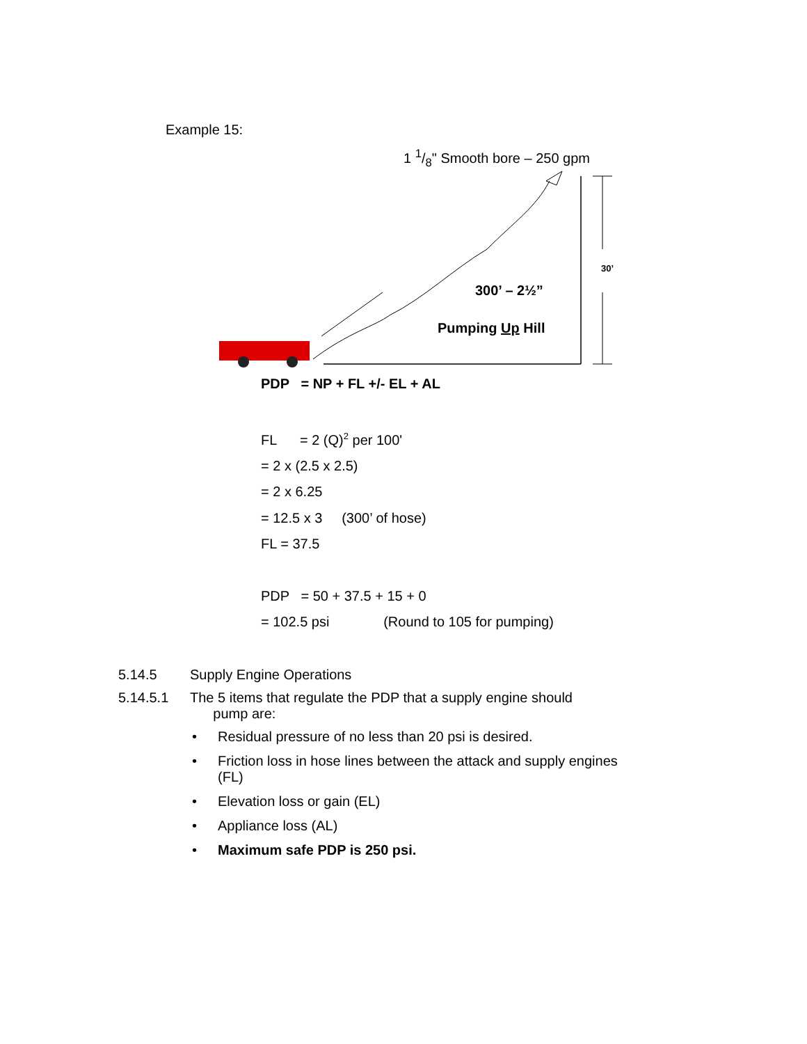Example 15:
1 1/8" Smooth bore – 250 gpm
30’
300’ – 2½”
Pumping Up Hill
PDP = NP + FL +/- EL + AL
FL = 2 (Q)<sup>2</sup> per 100'
= 2 x (2.5 x 2.5)
= 2 x 6.25
= 12.5 x 3 (300’ of hose)
FL = 37.5
PDP = 50 + 37.5 + 15 + 0
= 102.5 psi (Round to 105 for pumping)
5.14.5 Supply Engine Operations
5.14.5.1 The 5 items that regulate the PDP that a supply engine should
pump are:
• Residual pressure of no less than 20 psi is desired.
• Friction loss in hose lines between the attack and supply engines
(FL)
• Elevation loss or gain (EL)
• Appliance loss (AL)
• Maximum safe PDP is 250 psi.